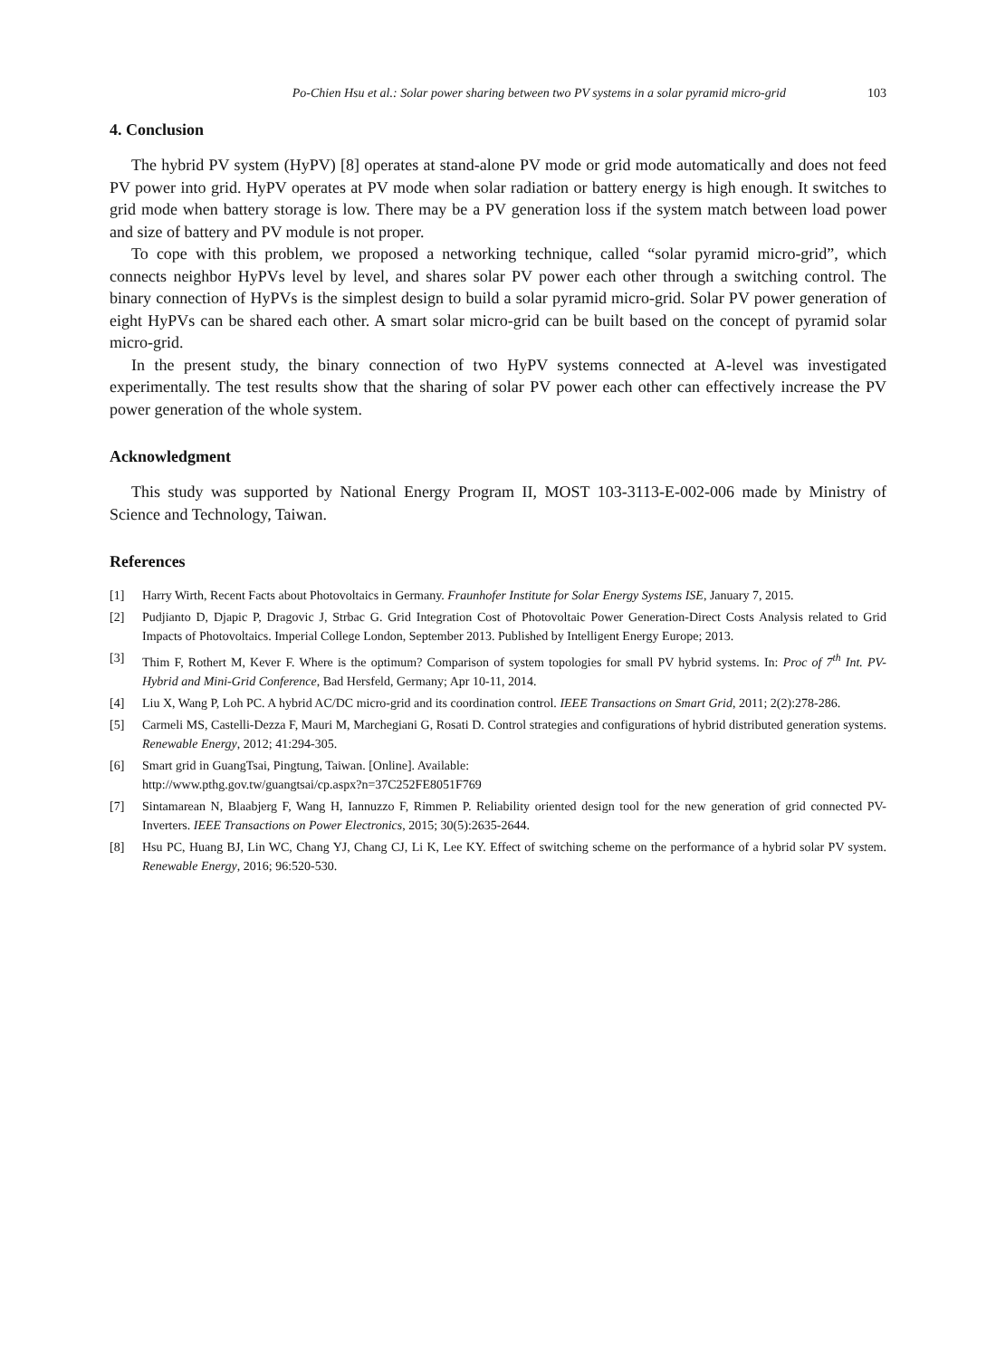Po-Chien Hsu et al.: Solar power sharing between two PV systems in a solar pyramid micro-grid 103
4. Conclusion
The hybrid PV system (HyPV) [8] operates at stand-alone PV mode or grid mode automatically and does not feed PV power into grid. HyPV operates at PV mode when solar radiation or battery energy is high enough. It switches to grid mode when battery storage is low. There may be a PV generation loss if the system match between load power and size of battery and PV module is not proper.
To cope with this problem, we proposed a networking technique, called “solar pyramid micro-grid”, which connects neighbor HyPVs level by level, and shares solar PV power each other through a switching control. The binary connection of HyPVs is the simplest design to build a solar pyramid micro-grid. Solar PV power generation of eight HyPVs can be shared each other. A smart solar micro-grid can be built based on the concept of pyramid solar micro-grid.
In the present study, the binary connection of two HyPV systems connected at A-level was investigated experimentally. The test results show that the sharing of solar PV power each other can effectively increase the PV power generation of the whole system.
Acknowledgment
This study was supported by National Energy Program II, MOST 103-3113-E-002-006 made by Ministry of Science and Technology, Taiwan.
References
[1] Harry Wirth, Recent Facts about Photovoltaics in Germany. Fraunhofer Institute for Solar Energy Systems ISE, January 7, 2015.
[2] Pudjianto D, Djapic P, Dragovic J, Strbac G. Grid Integration Cost of Photovoltaic Power Generation-Direct Costs Analysis related to Grid Impacts of Photovoltaics. Imperial College London, September 2013. Published by Intelligent Energy Europe; 2013.
[3] Thim F, Rothert M, Kever F. Where is the optimum? Comparison of system topologies for small PV hybrid systems. In: Proc of 7<sup>th</sup> Int. PV-Hybrid and Mini-Grid Conference, Bad Hersfeld, Germany; Apr 10-11, 2014.
[4] Liu X, Wang P, Loh PC. A hybrid AC/DC micro-grid and its coordination control. IEEE Transactions on Smart Grid, 2011; 2(2):278-286.
[5] Carmeli MS, Castelli-Dezza F, Mauri M, Marchegiani G, Rosati D. Control strategies and configurations of hybrid distributed generation systems. Renewable Energy, 2012; 41:294-305.
[6] Smart grid in GuangTsai, Pingtung, Taiwan. [Online]. Available:
http://www.pthg.gov.tw/guangtsai/cp.aspx?n=37C252FE8051F769
[7] Sintamarean N, Blaabjerg F, Wang H, Iannuzzo F, Rimmen P. Reliability oriented design tool for the new generation of grid connected PV-Inverters. IEEE Transactions on Power Electronics, 2015; 30(5):2635-2644.
[8] Hsu PC, Huang BJ, Lin WC, Chang YJ, Chang CJ, Li K, Lee KY. Effect of switching scheme on the performance of a hybrid solar PV system. Renewable Energy, 2016; 96:520-530.